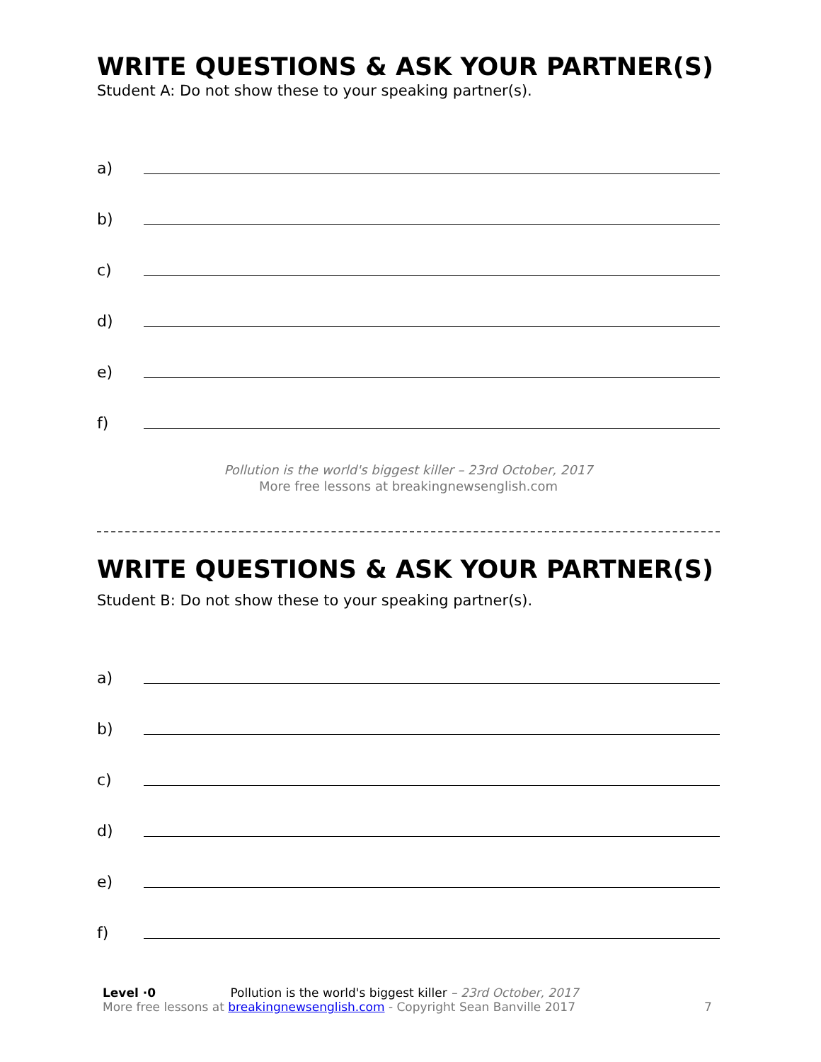WRITE QUESTIONS & ASK YOUR PARTNER(S)
Student A: Do not show these to your speaking partner(s).
a)
b)
c)
d)
e)
f)
Pollution is the world's biggest killer – 23rd October, 2017
More free lessons at breakingnewsenglish.com
WRITE QUESTIONS & ASK YOUR PARTNER(S)
Student B: Do not show these to your speaking partner(s).
a)
b)
c)
d)
e)
f)
Level ·0 Pollution is the world's biggest killer – 23rd October, 2017
More free lessons at breakingnewsenglish.com - Copyright Sean Banville 2017
7